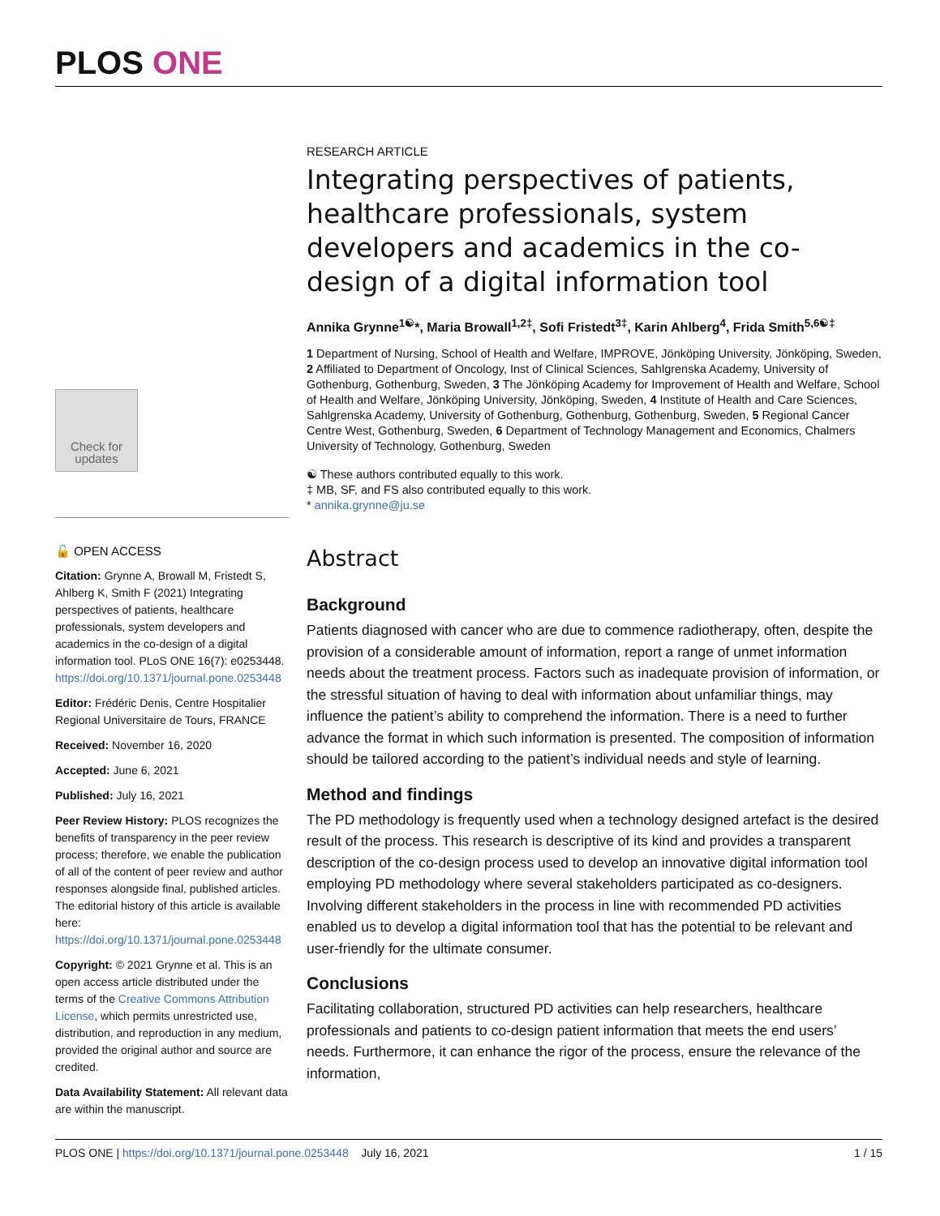PLOS ONE
Check for updates
🔓 OPEN ACCESS
Citation: Grynne A, Browall M, Fristedt S, Ahlberg K, Smith F (2021) Integrating perspectives of patients, healthcare professionals, system developers and academics in the co-design of a digital information tool. PLoS ONE 16(7): e0253448. https://doi.org/10.1371/journal.pone.0253448
Editor: Frédéric Denis, Centre Hospitalier Regional Universitaire de Tours, FRANCE
Received: November 16, 2020
Accepted: June 6, 2021
Published: July 16, 2021
Peer Review History: PLOS recognizes the benefits of transparency in the peer review process; therefore, we enable the publication of all of the content of peer review and author responses alongside final, published articles. The editorial history of this article is available here: https://doi.org/10.1371/journal.pone.0253448
Copyright: © 2021 Grynne et al. This is an open access article distributed under the terms of the Creative Commons Attribution License, which permits unrestricted use, distribution, and reproduction in any medium, provided the original author and source are credited.
Data Availability Statement: All relevant data are within the manuscript.
RESEARCH ARTICLE
Integrating perspectives of patients, healthcare professionals, system developers and academics in the co-design of a digital information tool
Annika Grynne<sup>1☯</sup>*, Maria Browall<sup>1,2‡</sup>, Sofi Fristedt<sup>3‡</sup>, Karin Ahlberg<sup>4</sup>, Frida Smith<sup>5,6☯‡</sup>
1 Department of Nursing, School of Health and Welfare, IMPROVE, Jönköping University, Jönköping, Sweden, 2 Affiliated to Department of Oncology, Inst of Clinical Sciences, Sahlgrenska Academy, University of Gothenburg, Gothenburg, Sweden, 3 The Jönköping Academy for Improvement of Health and Welfare, School of Health and Welfare, Jönköping University, Jönköping, Sweden, 4 Institute of Health and Care Sciences, Sahlgrenska Academy, University of Gothenburg, Gothenburg, Gothenburg, Sweden, 5 Regional Cancer Centre West, Gothenburg, Sweden, 6 Department of Technology Management and Economics, Chalmers University of Technology, Gothenburg, Sweden
☯ These authors contributed equally to this work.
‡ MB, SF, and FS also contributed equally to this work.
* annika.grynne@ju.se
Abstract
Background
Patients diagnosed with cancer who are due to commence radiotherapy, often, despite the provision of a considerable amount of information, report a range of unmet information needs about the treatment process. Factors such as inadequate provision of information, or the stressful situation of having to deal with information about unfamiliar things, may influence the patient’s ability to comprehend the information. There is a need to further advance the format in which such information is presented. The composition of information should be tailored according to the patient’s individual needs and style of learning.
Method and findings
The PD methodology is frequently used when a technology designed artefact is the desired result of the process. This research is descriptive of its kind and provides a transparent description of the co-design process used to develop an innovative digital information tool employing PD methodology where several stakeholders participated as co-designers. Involving different stakeholders in the process in line with recommended PD activities enabled us to develop a digital information tool that has the potential to be relevant and user-friendly for the ultimate consumer.
Conclusions
Facilitating collaboration, structured PD activities can help researchers, healthcare professionals and patients to co-design patient information that meets the end users’ needs. Furthermore, it can enhance the rigor of the process, ensure the relevance of the information,
PLOS ONE | https://doi.org/10.1371/journal.pone.0253448 July 16, 2021 1 / 15